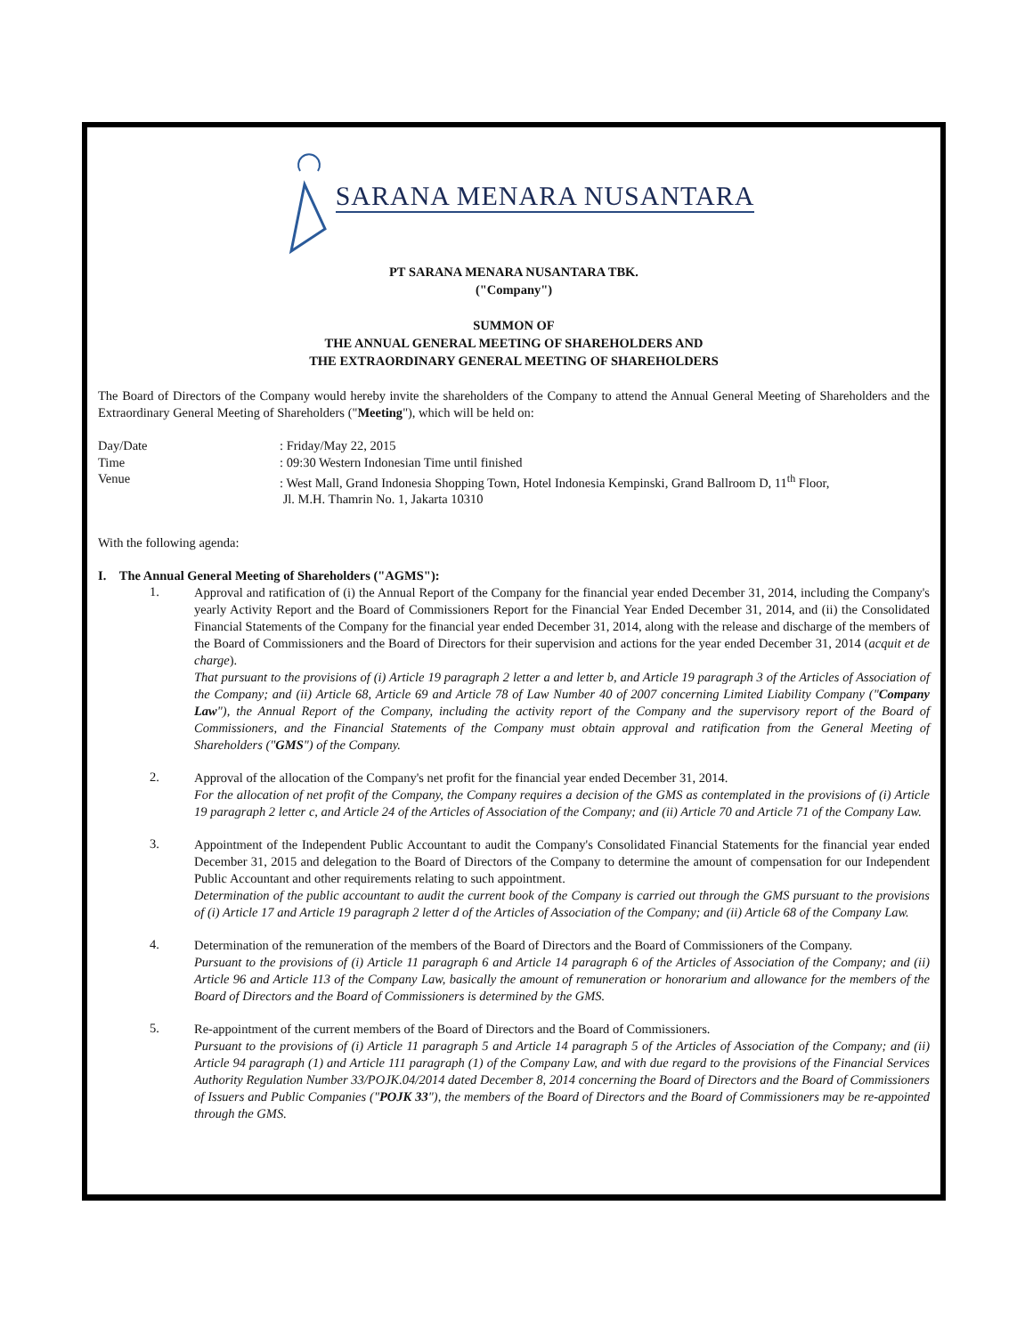SARANA MENARA NUSANTARA
PT SARANA MENARA NUSANTARA TBK.
("Company")
SUMMON OF
THE ANNUAL GENERAL MEETING OF SHAREHOLDERS AND
THE EXTRAORDINARY GENERAL MEETING OF SHAREHOLDERS
The Board of Directors of the Company would hereby invite the shareholders of the Company to attend the Annual General Meeting of Shareholders and the Extraordinary General Meeting of Shareholders ("Meeting"), which will be held on:
Day/Date : Friday/May 22, 2015
Time : 09:30 Western Indonesian Time until finished
Venue : West Mall, Grand Indonesia Shopping Town, Hotel Indonesia Kempinski, Grand Ballroom D, 11<sup>th</sup> Floor,
Jl. M.H. Thamrin No. 1, Jakarta 10310
With the following agenda:
I. The Annual General Meeting of Shareholders ("AGMS"):
1.
Approval and ratification of (i) the Annual Report of the Company for the financial year ended December 31, 2014, including the Company's yearly Activity Report and the Board of Commissioners Report for the Financial Year Ended December 31, 2014, and (ii) the Consolidated Financial Statements of the Company for the financial year ended December 31, 2014, along with the release and discharge of the members of the Board of Commissioners and the Board of Directors for their supervision and actions for the year ended December 31, 2014 (acquit et de charge).
That pursuant to the provisions of (i) Article 19 paragraph 2 letter a and letter b, and Article 19 paragraph 3 of the Articles of Association of the Company; and (ii) Article 68, Article 69 and Article 78 of Law Number 40 of 2007 concerning Limited Liability Company ("Company Law"), the Annual Report of the Company, including the activity report of the Company and the supervisory report of the Board of Commissioners, and the Financial Statements of the Company must obtain approval and ratification from the General Meeting of Shareholders ("GMS") of the Company.
2.
Approval of the allocation of the Company's net profit for the financial year ended December 31, 2014.
For the allocation of net profit of the Company, the Company requires a decision of the GMS as contemplated in the provisions of (i) Article 19 paragraph 2 letter c, and Article 24 of the Articles of Association of the Company; and (ii) Article 70 and Article 71 of the Company Law.
3.
Appointment of the Independent Public Accountant to audit the Company's Consolidated Financial Statements for the financial year ended December 31, 2015 and delegation to the Board of Directors of the Company to determine the amount of compensation for our Independent Public Accountant and other requirements relating to such appointment.
Determination of the public accountant to audit the current book of the Company is carried out through the GMS pursuant to the provisions of (i) Article 17 and Article 19 paragraph 2 letter d of the Articles of Association of the Company; and (ii) Article 68 of the Company Law.
4.
Determination of the remuneration of the members of the Board of Directors and the Board of Commissioners of the Company.
Pursuant to the provisions of (i) Article 11 paragraph 6 and Article 14 paragraph 6 of the Articles of Association of the Company; and (ii) Article 96 and Article 113 of the Company Law, basically the amount of remuneration or honorarium and allowance for the members of the Board of Directors and the Board of Commissioners is determined by the GMS.
5.
Re-appointment of the current members of the Board of Directors and the Board of Commissioners.
Pursuant to the provisions of (i) Article 11 paragraph 5 and Article 14 paragraph 5 of the Articles of Association of the Company; and (ii) Article 94 paragraph (1) and Article 111 paragraph (1) of the Company Law, and with due regard to the provisions of the Financial Services Authority Regulation Number 33/POJK.04/2014 dated December 8, 2014 concerning the Board of Directors and the Board of Commissioners of Issuers and Public Companies ("POJK 33"), the members of the Board of Directors and the Board of Commissioners may be re-appointed through the GMS.